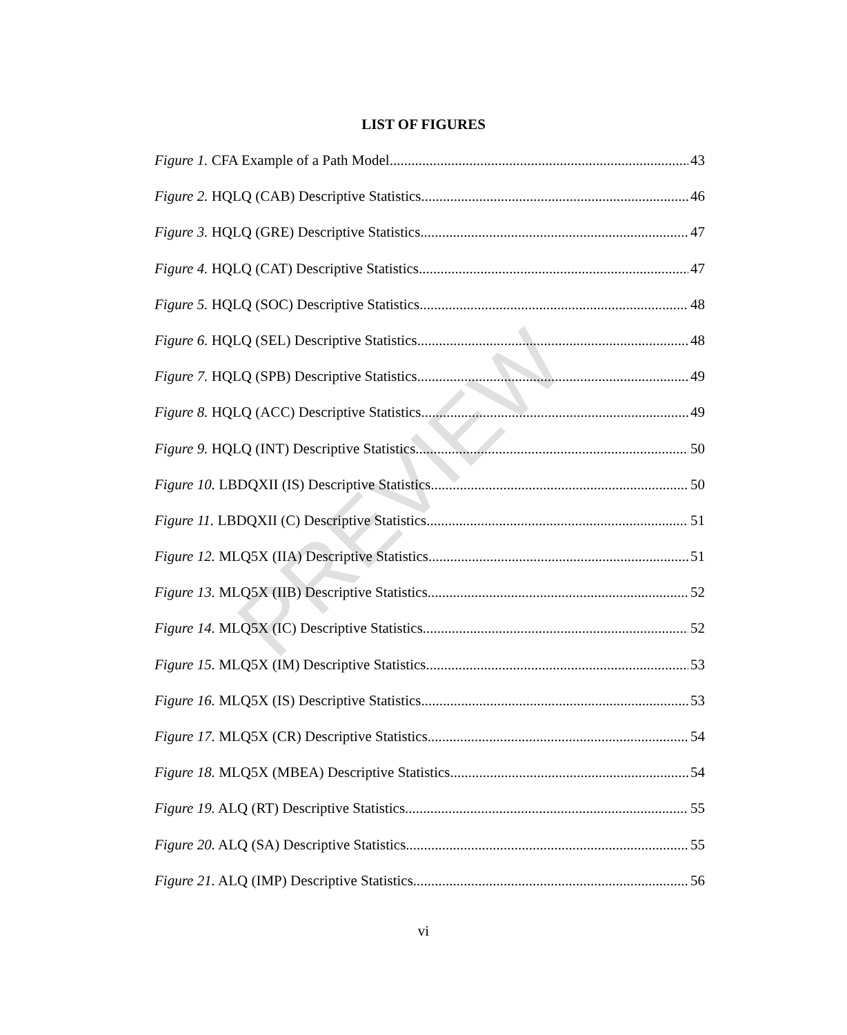LIST OF FIGURES
Figure 1. CFA Example of a Path Model 43
Figure 2. HQLQ (CAB) Descriptive Statistics. 46
Figure 3. HQLQ (GRE) Descriptive Statistics 47
Figure 4. HQLQ (CAT) Descriptive Statistics 47
Figure 5. HQLQ (SOC) Descriptive Statistics. 48
Figure 6. HQLQ (SEL) Descriptive Statistics 48
Figure 7. HQLQ (SPB) Descriptive Statistics. 49
Figure 8. HQLQ (ACC) Descriptive Statistics. 49
Figure 9. HQLQ (INT) Descriptive Statistics. 50
Figure 10. LBDQXII (IS) Descriptive Statistics. 50
Figure 11. LBDQXII (C) Descriptive Statistics 51
Figure 12. MLQ5X (IIA) Descriptive Statistics. 51
Figure 13. MLQ5X (IIB) Descriptive Statistics 52
Figure 14. MLQ5X (IC) Descriptive Statistics. 52
Figure 15. MLQ5X (IM) Descriptive Statistics. 53
Figure 16. MLQ5X (IS) Descriptive Statistics. 53
Figure 17. MLQ5X (CR) Descriptive Statistics 54
Figure 18. MLQ5X (MBEA) Descriptive Statistics. 54
Figure 19. ALQ (RT) Descriptive Statistics. 55
Figure 20. ALQ (SA) Descriptive Statistics. 55
Figure 21. ALQ (IMP) Descriptive Statistics. 56
PREVIEW
vi